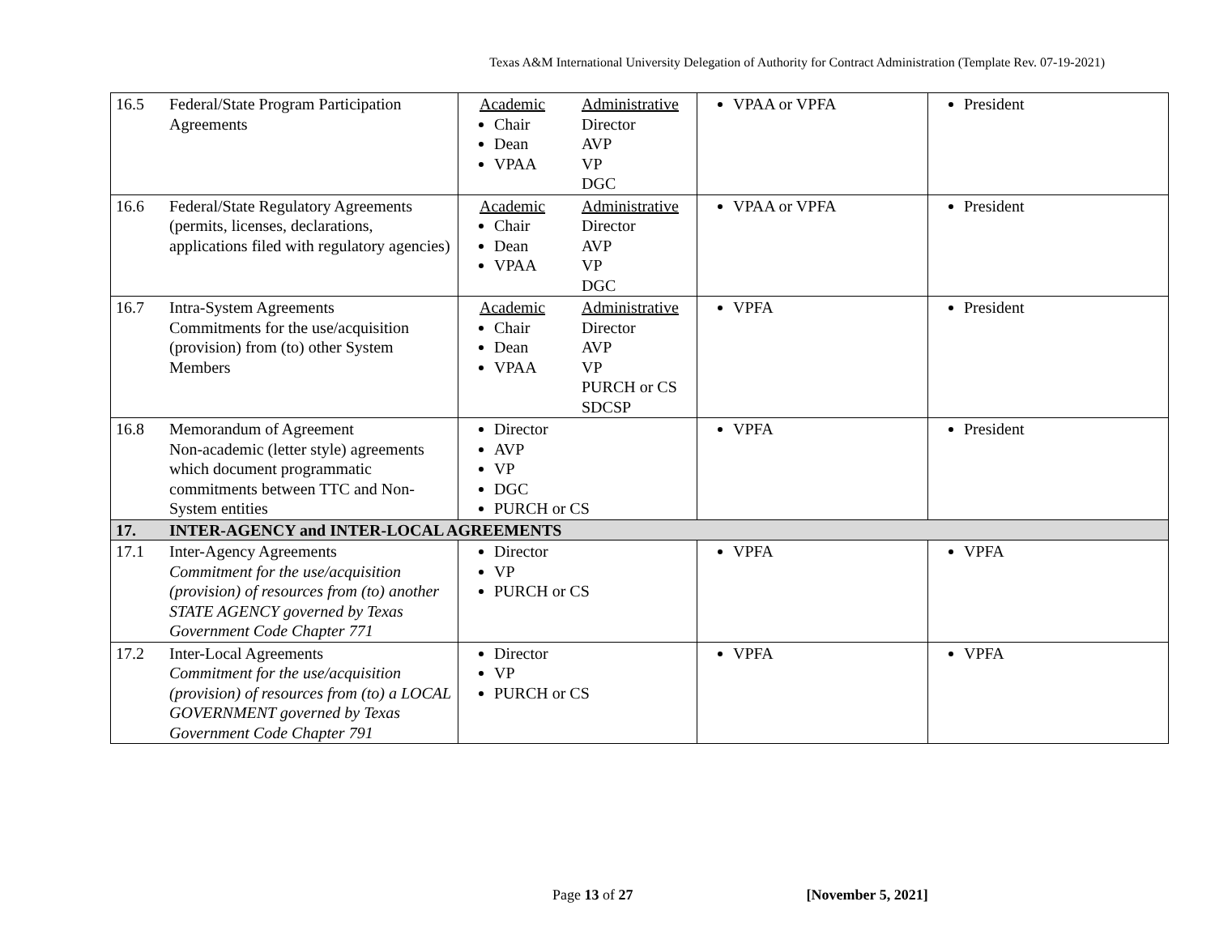Texas A&M International University Delegation of Authority for Contract Administration (Template Rev. 07-19-2021)
| 16.5 | Federal/State Program Participation Agreements | Academic Chair Dean VPAA Administrative Director AVP VP DGC | VPAA or VPFA | President |
| 16.6 | Federal/State Regulatory Agreements (permits, licenses, declarations, applications filed with regulatory agencies) | Academic Chair Dean VPAA Administrative Director AVP VP DGC | VPAA or VPFA | President |
| 16.7 | Intra-System Agreements Commitments for the use/acquisition (provision) from (to) other System Members | Academic Chair Dean VPAA Administrative Director AVP VP PURCH or CS SDCSP | VPFA | President |
| 16.8 | Memorandum of Agreement Non-academic (letter style) agreements which document programmatic commitments between TTC and Non-System entities | Director AVP VP DGC PURCH or CS | VPFA | President |
| 17. | INTER-AGENCY and INTER-LOCAL AGREEMENTS | | | |
| 17.1 | Inter-Agency Agreements Commitment for the use/acquisition (provision) of resources from (to) another STATE AGENCY governed by Texas Government Code Chapter 771 | Director VP PURCH or CS | VPFA | VPFA |
| 17.2 | Inter-Local Agreements Commitment for the use/acquisition (provision) of resources from (to) a LOCAL GOVERNMENT governed by Texas Government Code Chapter 791 | Director VP PURCH or CS | VPFA | VPFA |
Page 13 of 27 [November 5, 2021]